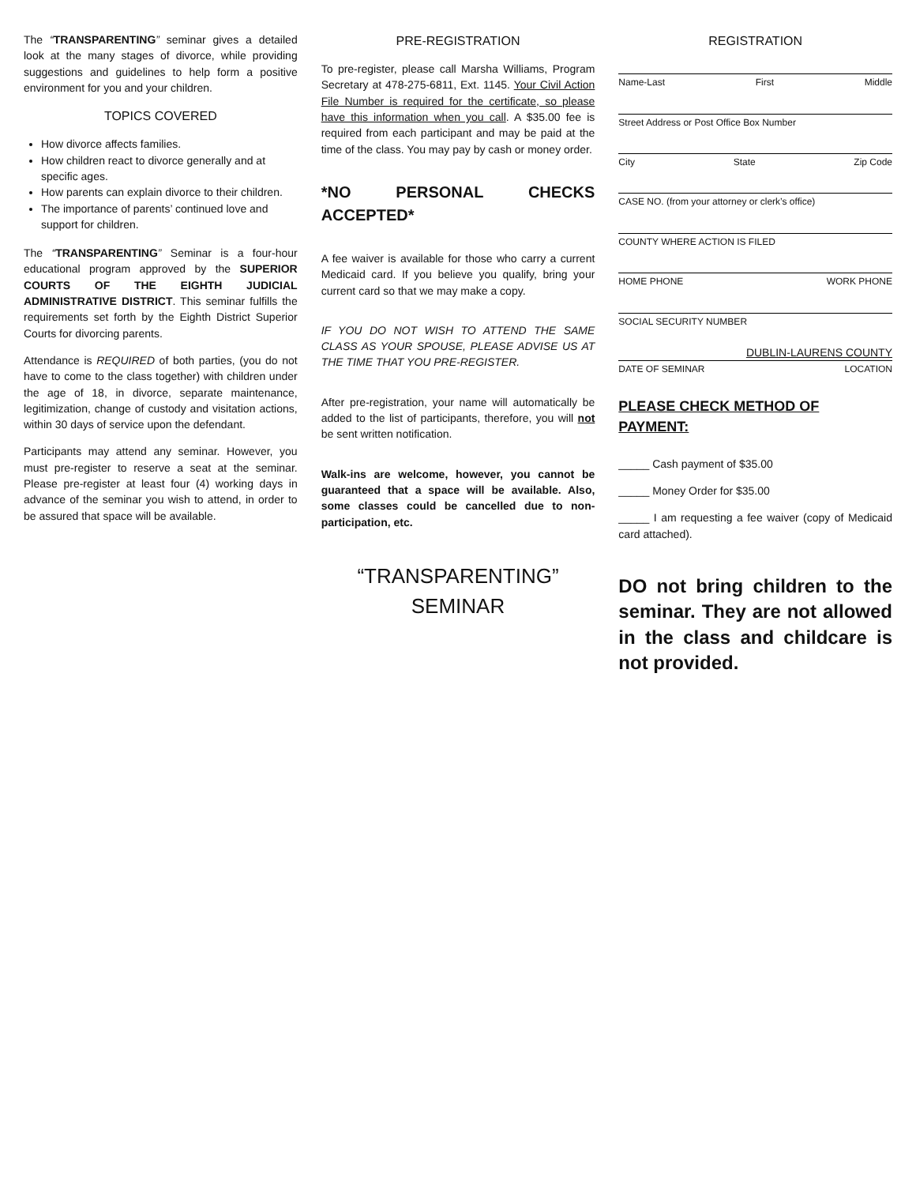The “TRANSPARENTING” seminar gives a detailed look at the many stages of divorce, while providing suggestions and guidelines to help form a positive environment for you and your children.
TOPICS COVERED
How divorce affects families.
How children react to divorce generally and at specific ages.
How parents can explain divorce to their children.
The importance of parents’ continued love and support for children.
The “TRANSPARENTING” Seminar is a four-hour educational program approved by the SUPERIOR COURTS OF THE EIGHTH JUDICIAL ADMINISTRATIVE DISTRICT. This seminar fulfills the requirements set forth by the Eighth District Superior Courts for divorcing parents.
Attendance is REQUIRED of both parties, (you do not have to come to the class together) with children under the age of 18, in divorce, separate maintenance, legitimization, change of custody and visitation actions, within 30 days of service upon the defendant.
Participants may attend any seminar. However, you must pre-register to reserve a seat at the seminar. Please pre-register at least four (4) working days in advance of the seminar you wish to attend, in order to be assured that space will be available.
PRE-REGISTRATION
To pre-register, please call Marsha Williams, Program Secretary at 478-275-6811, Ext. 1145. Your Civil Action File Number is required for the certificate, so please have this information when you call. A $35.00 fee is required from each participant and may be paid at the time of the class. You may pay by cash or money order.
*NO PERSONAL CHECKS ACCEPTED*
A fee waiver is available for those who carry a current Medicaid card. If you believe you qualify, bring your current card so that we may make a copy.
IF YOU DO NOT WISH TO ATTEND THE SAME CLASS AS YOUR SPOUSE, PLEASE ADVISE US AT THE TIME THAT YOU PRE-REGISTER.
After pre-registration, your name will automatically be added to the list of participants, therefore, you will not be sent written notification.
Walk-ins are welcome, however, you cannot be guaranteed that a space will be available. Also, some classes could be cancelled due to non-participation, etc.
“TRANSPARENTING”
SEMINAR
REGISTRATION
Name-Last First Middle
Street Address or Post Office Box Number
City State Zip Code
CASE NO. (from your attorney or clerk’s office)
COUNTY WHERE ACTION IS FILED
HOME PHONE WORK PHONE
SOCIAL SECURITY NUMBER
DUBLIN-LAURENS COUNTY
DATE OF SEMINAR LOCATION
PLEASE CHECK METHOD OF PAYMENT:
_____ Cash payment of $35.00
_____ Money Order for $35.00
_____ I am requesting a fee waiver (copy of Medicaid card attached).
DO not bring children to the seminar. They are not allowed in the class and childcare is not provided.